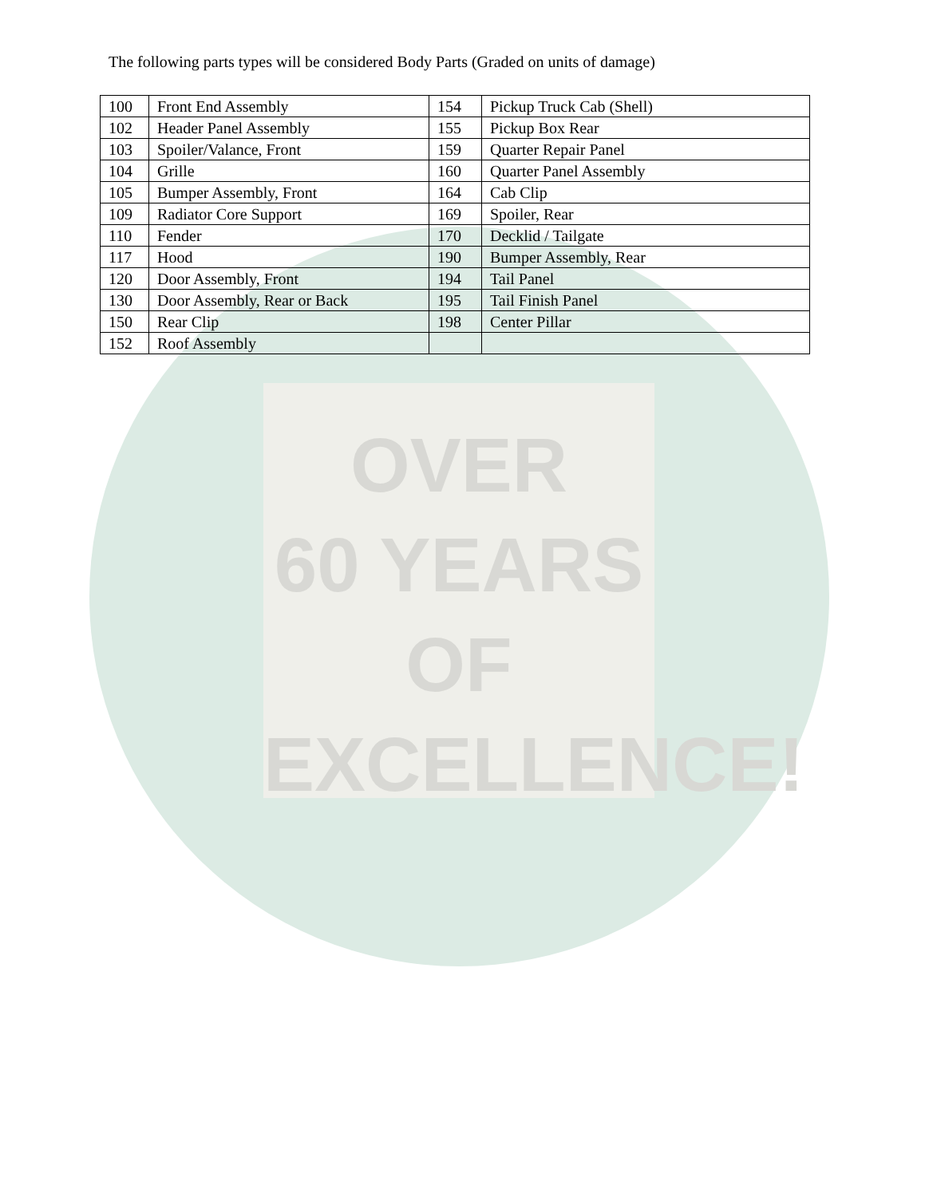OVER
60 YEARS
OF
EXCELLENCE!
The following parts types will be considered Body Parts (Graded on units of damage)
| 100 | Front End Assembly | 154 | Pickup Truck Cab (Shell) |
| 102 | Header Panel Assembly | 155 | Pickup Box Rear |
| 103 | Spoiler/Valance, Front | 159 | Quarter Repair Panel |
| 104 | Grille | 160 | Quarter Panel Assembly |
| 105 | Bumper Assembly, Front | 164 | Cab Clip |
| 109 | Radiator Core Support | 169 | Spoiler, Rear |
| 110 | Fender | 170 | Decklid / Tailgate |
| 117 | Hood | 190 | Bumper Assembly, Rear |
| 120 | Door Assembly, Front | 194 | Tail Panel |
| 130 | Door Assembly, Rear or Back | 195 | Tail Finish Panel |
| 150 | Rear Clip | 198 | Center Pillar |
| 152 | Roof Assembly | | |